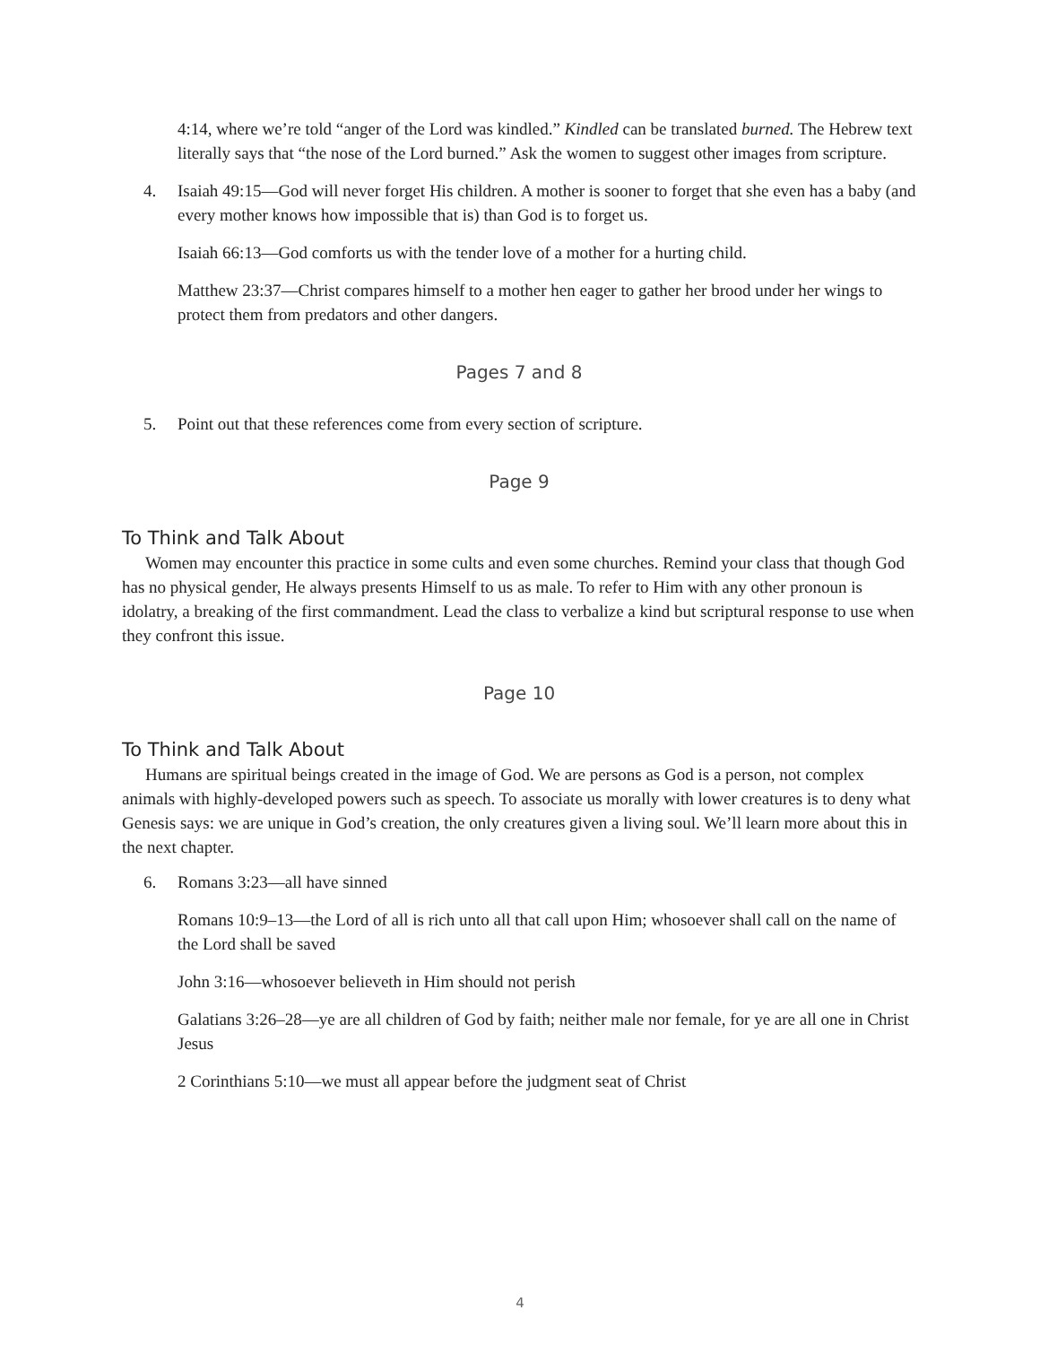4:14, where we’re told “anger of the Lord was kindled.” Kindled can be translated burned. The Hebrew text literally says that “the nose of the Lord burned.” Ask the women to suggest other images from scripture.
4. Isaiah 49:15—God will never forget His children. A mother is sooner to forget that she even has a baby (and every mother knows how impossible that is) than God is to forget us.
Isaiah 66:13—God comforts us with the tender love of a mother for a hurting child.
Matthew 23:37—Christ compares himself to a mother hen eager to gather her brood under her wings to protect them from predators and other dangers.
Pages 7 and 8
5. Point out that these references come from every section of scripture.
Page 9
To Think and Talk About
Women may encounter this practice in some cults and even some churches. Remind your class that though God has no physical gender, He always presents Himself to us as male. To refer to Him with any other pronoun is idolatry, a breaking of the first commandment. Lead the class to verbalize a kind but scriptural response to use when they confront this issue.
Page 10
To Think and Talk About
Humans are spiritual beings created in the image of God. We are persons as God is a person, not complex animals with highly-developed powers such as speech. To associate us morally with lower creatures is to deny what Genesis says: we are unique in God’s creation, the only creatures given a living soul. We’ll learn more about this in the next chapter.
6. Romans 3:23—all have sinned
Romans 10:9–13—the Lord of all is rich unto all that call upon Him; whosoever shall call on the name of the Lord shall be saved
John 3:16—whosoever believeth in Him should not perish
Galatians 3:26–28—ye are all children of God by faith; neither male nor female, for ye are all one in Christ Jesus
2 Corinthians 5:10—we must all appear before the judgment seat of Christ
4